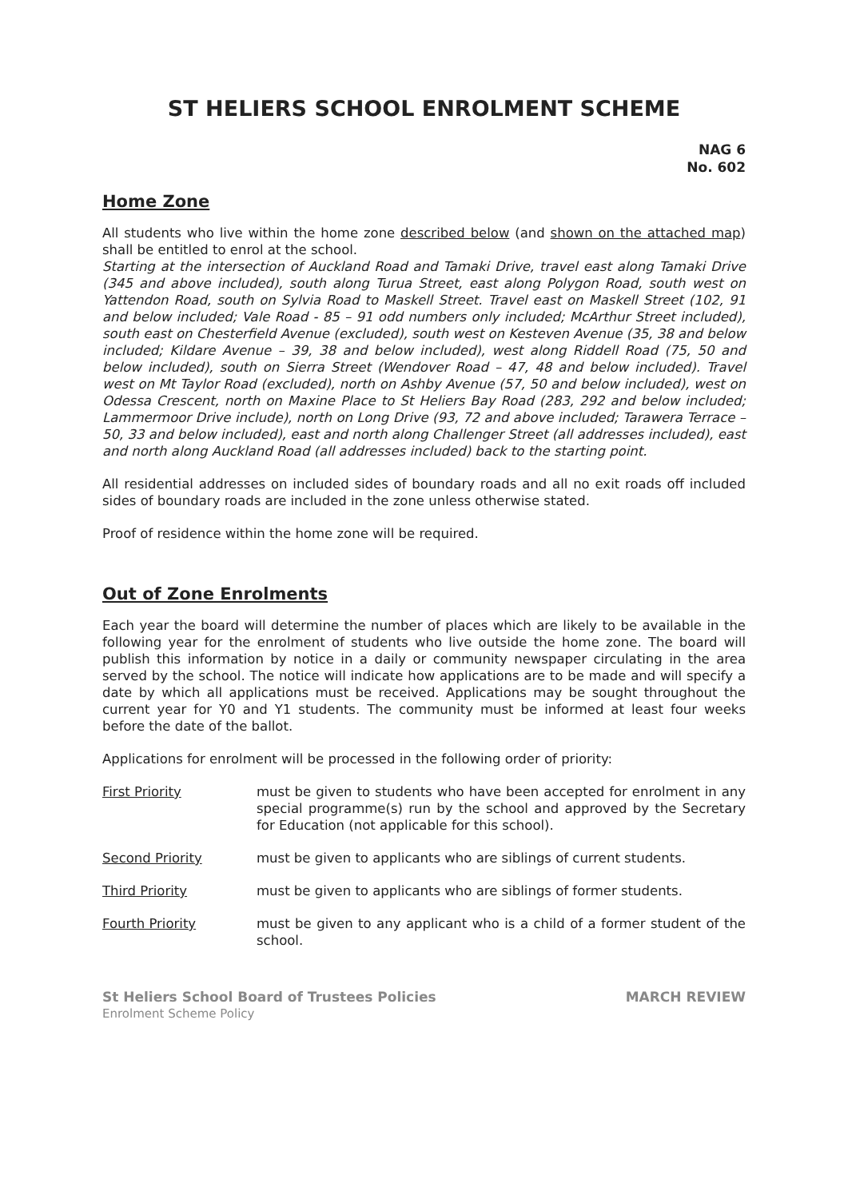ST HELIERS SCHOOL ENROLMENT SCHEME
NAG 6
No. 602
Home Zone
All students who live within the home zone described below (and shown on the attached map) shall be entitled to enrol at the school.
Starting at the intersection of Auckland Road and Tamaki Drive, travel east along Tamaki Drive (345 and above included), south along Turua Street, east along Polygon Road, south west on Yattendon Road, south on Sylvia Road to Maskell Street. Travel east on Maskell Street (102, 91 and below included; Vale Road - 85 – 91 odd numbers only included; McArthur Street included), south east on Chesterfield Avenue (excluded), south west on Kesteven Avenue (35, 38 and below included; Kildare Avenue – 39, 38 and below included), west along Riddell Road (75, 50 and below included), south on Sierra Street (Wendover Road – 47, 48 and below included). Travel west on Mt Taylor Road (excluded), north on Ashby Avenue (57, 50 and below included), west on Odessa Crescent, north on Maxine Place to St Heliers Bay Road (283, 292 and below included; Lammermoor Drive include), north on Long Drive (93, 72 and above included; Tarawera Terrace – 50, 33 and below included), east and north along Challenger Street (all addresses included), east and north along Auckland Road (all addresses included) back to the starting point.
All residential addresses on included sides of boundary roads and all no exit roads off included sides of boundary roads are included in the zone unless otherwise stated.
Proof of residence within the home zone will be required.
Out of Zone Enrolments
Each year the board will determine the number of places which are likely to be available in the following year for the enrolment of students who live outside the home zone. The board will publish this information by notice in a daily or community newspaper circulating in the area served by the school. The notice will indicate how applications are to be made and will specify a date by which all applications must be received. Applications may be sought throughout the current year for Y0 and Y1 students. The community must be informed at least four weeks before the date of the ballot.
Applications for enrolment will be processed in the following order of priority:
First Priority must be given to students who have been accepted for enrolment in any special programme(s) run by the school and approved by the Secretary for Education (not applicable for this school).
Second Priority must be given to applicants who are siblings of current students.
Third Priority must be given to applicants who are siblings of former students.
Fourth Priority must be given to any applicant who is a child of a former student of the school.
St Heliers School Board of Trustees Policies MARCH REVIEW
Enrolment Scheme Policy